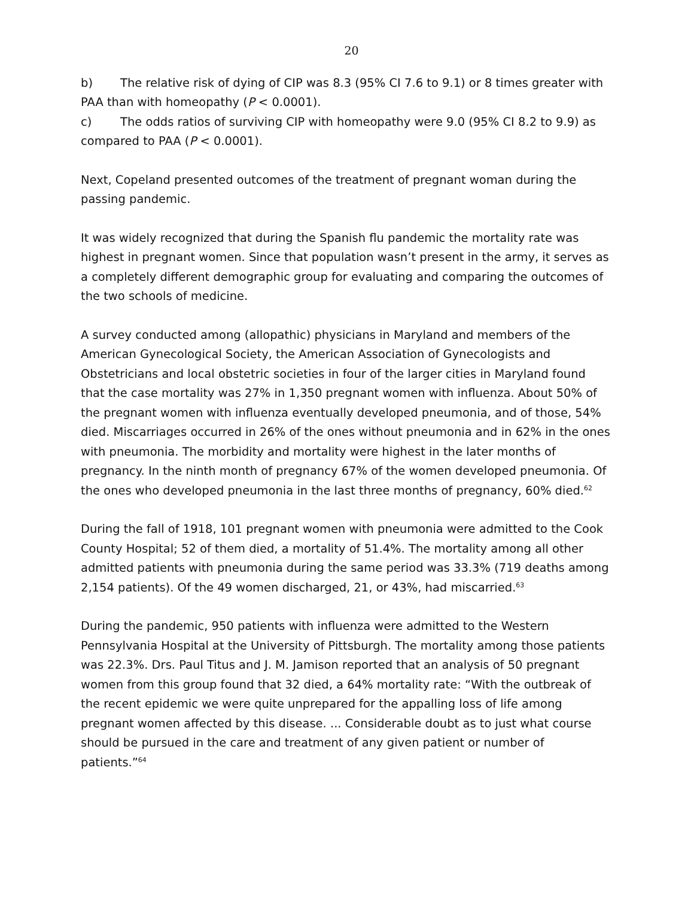20
b) The relative risk of dying of CIP was 8.3 (95% CI 7.6 to 9.1) or 8 times greater with PAA than with homeopathy (P < 0.0001).
c) The odds ratios of surviving CIP with homeopathy were 9.0 (95% CI 8.2 to 9.9) as compared to PAA (P < 0.0001).
Next, Copeland presented outcomes of the treatment of pregnant woman during the passing pandemic.
It was widely recognized that during the Spanish flu pandemic the mortality rate was highest in pregnant women. Since that population wasn’t present in the army, it serves as a completely different demographic group for evaluating and comparing the outcomes of the two schools of medicine.
A survey conducted among (allopathic) physicians in Maryland and members of the American Gynecological Society, the American Association of Gynecologists and Obstetricians and local obstetric societies in four of the larger cities in Maryland found that the case mortality was 27% in 1,350 pregnant women with influenza. About 50% of the pregnant women with influenza eventually developed pneumonia, and of those, 54% died. Miscarriages occurred in 26% of the ones without pneumonia and in 62% in the ones with pneumonia. The morbidity and mortality were highest in the later months of pregnancy. In the ninth month of pregnancy 67% of the women developed pneumonia. Of the ones who developed pneumonia in the last three months of pregnancy, 60% died.<sup>62</sup>
During the fall of 1918, 101 pregnant women with pneumonia were admitted to the Cook County Hospital; 52 of them died, a mortality of 51.4%. The mortality among all other admitted patients with pneumonia during the same period was 33.3% (719 deaths among 2,154 patients). Of the 49 women discharged, 21, or 43%, had miscarried.<sup>63</sup>
During the pandemic, 950 patients with influenza were admitted to the Western Pennsylvania Hospital at the University of Pittsburgh. The mortality among those patients was 22.3%. Drs. Paul Titus and J. M. Jamison reported that an analysis of 50 pregnant women from this group found that 32 died, a 64% mortality rate: “With the outbreak of the recent epidemic we were quite unprepared for the appalling loss of life among pregnant women affected by this disease. ... Considerable doubt as to just what course should be pursued in the care and treatment of any given patient or number of patients.”<sup>64</sup>